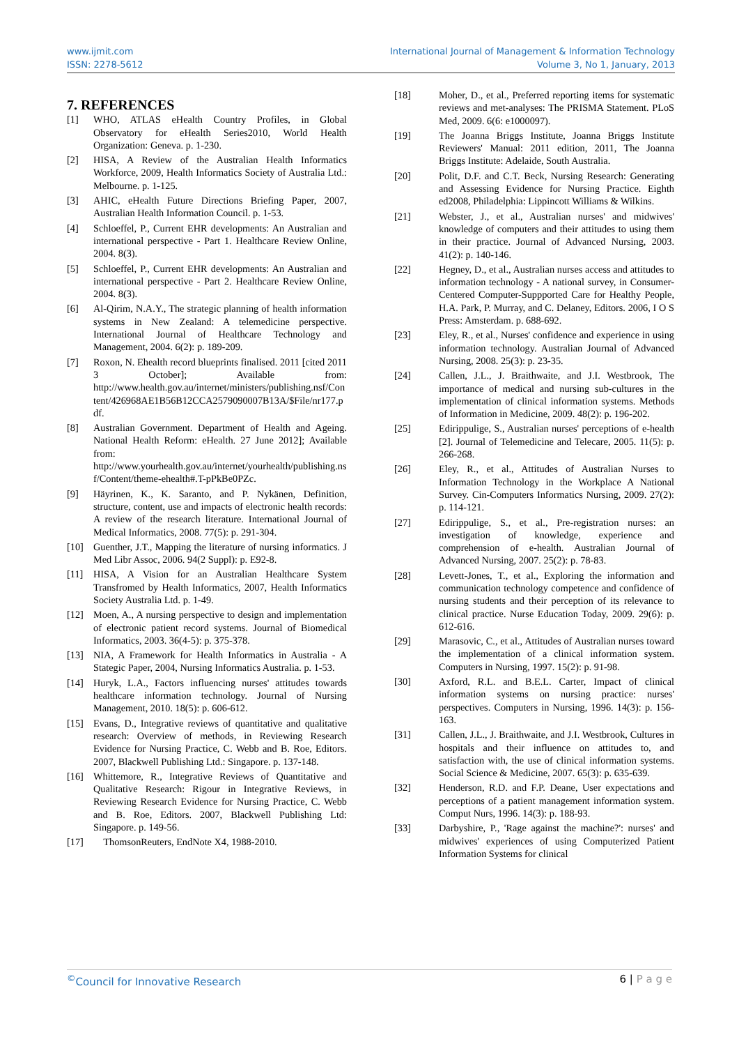www.ijmit.com
ISSN: 2278-5612
International Journal of Management & Information Technology
Volume 3, No 1, January, 2013
7. REFERENCES
[1] WHO, ATLAS eHealth Country Profiles, in Global Observatory for eHealth Series2010, World Health Organization: Geneva. p. 1-230.
[2] HISA, A Review of the Australian Health Informatics Workforce, 2009, Health Informatics Society of Australia Ltd.: Melbourne. p. 1-125.
[3] AHIC, eHealth Future Directions Briefing Paper, 2007, Australian Health Information Council. p. 1-53.
[4] Schloeffel, P., Current EHR developments: An Australian and international perspective - Part 1. Healthcare Review Online, 2004. 8(3).
[5] Schloeffel, P., Current EHR developments: An Australian and international perspective - Part 2. Healthcare Review Online, 2004. 8(3).
[6] Al-Qirim, N.A.Y., The strategic planning of health information systems in New Zealand: A telemedicine perspective. International Journal of Healthcare Technology and Management, 2004. 6(2): p. 189-209.
[7] Roxon, N. Ehealth record blueprints finalised. 2011 [cited 2011 3 October]; Available from: http://www.health.gov.au/internet/ministers/publishing.nsf/Content/426968AE1B56B12CCA2579090007B13A/$File/nr177.pdf.
[8] Australian Government. Department of Health and Ageing. National Health Reform: eHealth. 27 June 2012]; Available from: http://www.yourhealth.gov.au/internet/yourhealth/publishing.nsf/Content/theme-ehealth#.T-pPkBe0PZc.
[9] Häyrinen, K., K. Saranto, and P. Nykänen, Definition, structure, content, use and impacts of electronic health records: A review of the research literature. International Journal of Medical Informatics, 2008. 77(5): p. 291-304.
[10] Guenther, J.T., Mapping the literature of nursing informatics. J Med Libr Assoc, 2006. 94(2 Suppl): p. E92-8.
[11] HISA, A Vision for an Australian Healthcare System Transfromed by Health Informatics, 2007, Health Informatics Society Australia Ltd. p. 1-49.
[12] Moen, A., A nursing perspective to design and implementation of electronic patient record systems. Journal of Biomedical Informatics, 2003. 36(4-5): p. 375-378.
[13] NIA, A Framework for Health Informatics in Australia - A Stategic Paper, 2004, Nursing Informatics Australia. p. 1-53.
[14] Huryk, L.A., Factors influencing nurses' attitudes towards healthcare information technology. Journal of Nursing Management, 2010. 18(5): p. 606-612.
[15] Evans, D., Integrative reviews of quantitative and qualitative research: Overview of methods, in Reviewing Research Evidence for Nursing Practice, C. Webb and B. Roe, Editors. 2007, Blackwell Publishing Ltd.: Singapore. p. 137-148.
[16] Whittemore, R., Integrative Reviews of Quantitative and Qualitative Research: Rigour in Integrative Reviews, in Reviewing Research Evidence for Nursing Practice, C. Webb and B. Roe, Editors. 2007, Blackwell Publishing Ltd: Singapore. p. 149-56.
[17] ThomsonReuters, EndNote X4, 1988-2010.
[18] Moher, D., et al., Preferred reporting items for systematic reviews and met-analyses: The PRISMA Statement. PLoS Med, 2009. 6(6: e1000097).
[19] The Joanna Briggs Institute, Joanna Briggs Institute Reviewers' Manual: 2011 edition, 2011, The Joanna Briggs Institute: Adelaide, South Australia.
[20] Polit, D.F. and C.T. Beck, Nursing Research: Generating and Assessing Evidence for Nursing Practice. Eighth ed2008, Philadelphia: Lippincott Williams & Wilkins.
[21] Webster, J., et al., Australian nurses' and midwives' knowledge of computers and their attitudes to using them in their practice. Journal of Advanced Nursing, 2003. 41(2): p. 140-146.
[22] Hegney, D., et al., Australian nurses access and attitudes to information technology - A national survey, in Consumer-Centered Computer-Suppported Care for Healthy People, H.A. Park, P. Murray, and C. Delaney, Editors. 2006, I O S Press: Amsterdam. p. 688-692.
[23] Eley, R., et al., Nurses' confidence and experience in using information technology. Australian Journal of Advanced Nursing, 2008. 25(3): p. 23-35.
[24] Callen, J.L., J. Braithwaite, and J.I. Westbrook, The importance of medical and nursing sub-cultures in the implementation of clinical information systems. Methods of Information in Medicine, 2009. 48(2): p. 196-202.
[25] Edirippulige, S., Australian nurses' perceptions of e-health [2]. Journal of Telemedicine and Telecare, 2005. 11(5): p. 266-268.
[26] Eley, R., et al., Attitudes of Australian Nurses to Information Technology in the Workplace A National Survey. Cin-Computers Informatics Nursing, 2009. 27(2): p. 114-121.
[27] Edirippulige, S., et al., Pre-registration nurses: an investigation of knowledge, experience and comprehension of e-health. Australian Journal of Advanced Nursing, 2007. 25(2): p. 78-83.
[28] Levett-Jones, T., et al., Exploring the information and communication technology competence and confidence of nursing students and their perception of its relevance to clinical practice. Nurse Education Today, 2009. 29(6): p. 612-616.
[29] Marasovic, C., et al., Attitudes of Australian nurses toward the implementation of a clinical information system. Computers in Nursing, 1997. 15(2): p. 91-98.
[30] Axford, R.L. and B.E.L. Carter, Impact of clinical information systems on nursing practice: nurses' perspectives. Computers in Nursing, 1996. 14(3): p. 156-163.
[31] Callen, J.L., J. Braithwaite, and J.I. Westbrook, Cultures in hospitals and their influence on attitudes to, and satisfaction with, the use of clinical information systems. Social Science & Medicine, 2007. 65(3): p. 635-639.
[32] Henderson, R.D. and F.P. Deane, User expectations and perceptions of a patient management information system. Comput Nurs, 1996. 14(3): p. 188-93.
[33] Darbyshire, P., 'Rage against the machine?': nurses' and midwives' experiences of using Computerized Patient Information Systems for clinical
<sup>©</sup>Council for Innovative Research
6 | P a g e